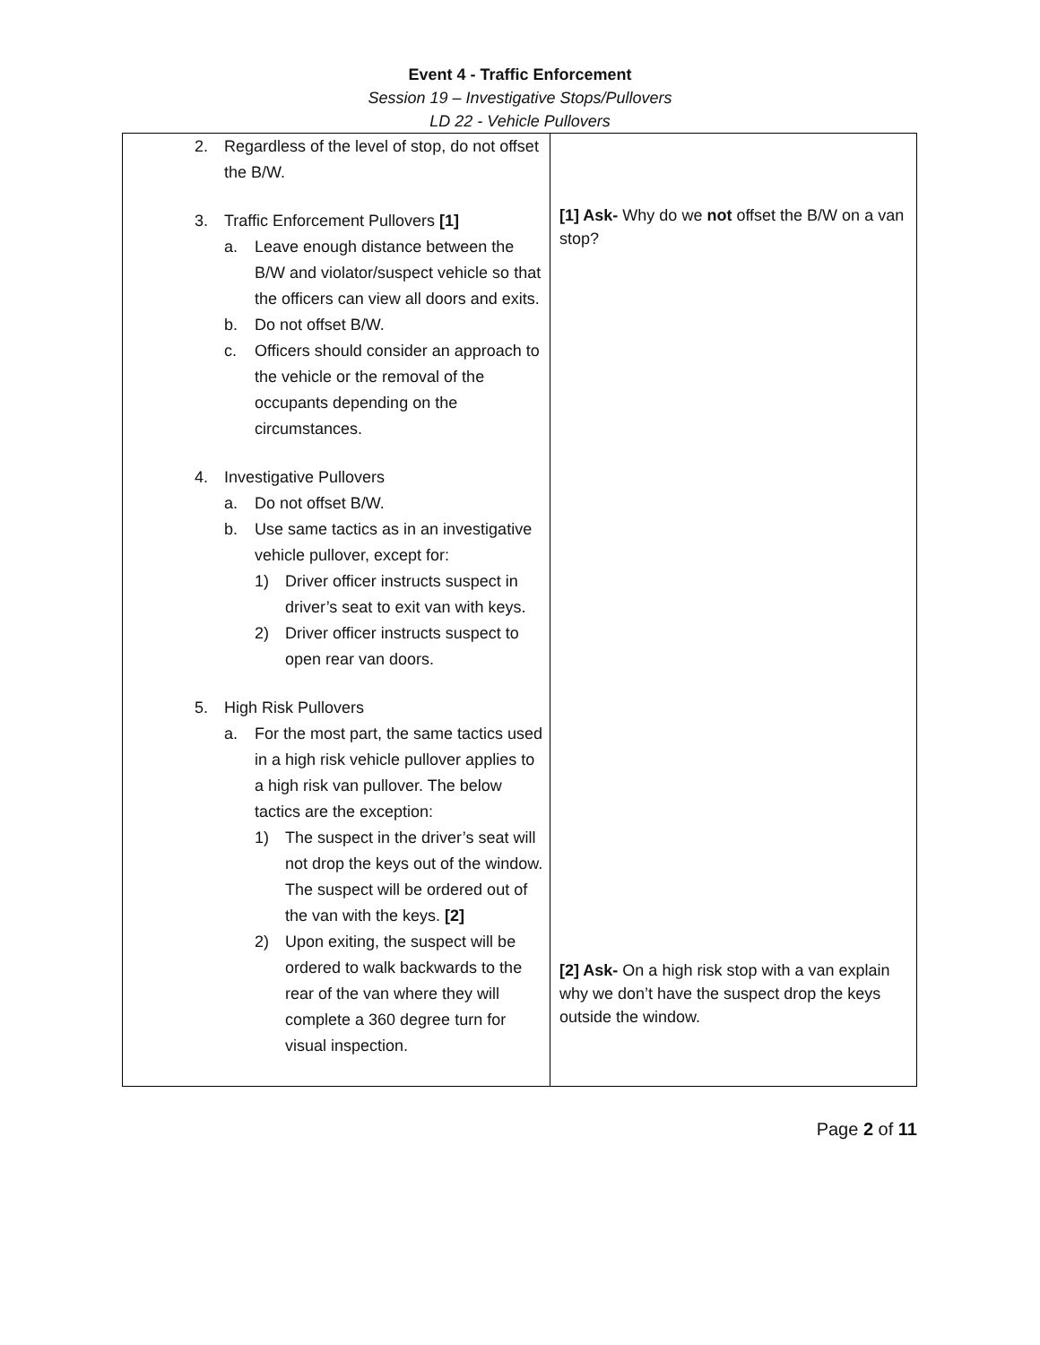Event 4 - Traffic Enforcement
Session 19 – Investigative Stops/Pullovers
LD 22 - Vehicle Pullovers
| 2. Regardless of the level of stop, do not offset the B/W. 3. Traffic Enforcement Pullovers [1] a. Leave enough distance between the B/W and violator/suspect vehicle so that the officers can view all doors and exits. b. Do not offset B/W. c. Officers should consider an approach to the vehicle or the removal of the occupants depending on the circumstances. 4. Investigative Pullovers a. Do not offset B/W. b. Use same tactics as in an investigative vehicle pullover, except for: 1) Driver officer instructs suspect in driver’s seat to exit van with keys. 2) Driver officer instructs suspect to open rear van doors. 5. High Risk Pullovers a. For the most part, the same tactics used in a high risk vehicle pullover applies to a high risk van pullover. The below tactics are the exception: 1) The suspect in the driver’s seat will not drop the keys out of the window. The suspect will be ordered out of the van with the keys. [2] 2) Upon exiting, the suspect will be ordered to walk backwards to the rear of the van where they will complete a 360 degree turn for visual inspection. | [1] Ask- Why do we not offset the B/W on a van stop? [2] Ask- On a high risk stop with a van explain why we don’t have the suspect drop the keys outside the window. |
Page 2 of 11